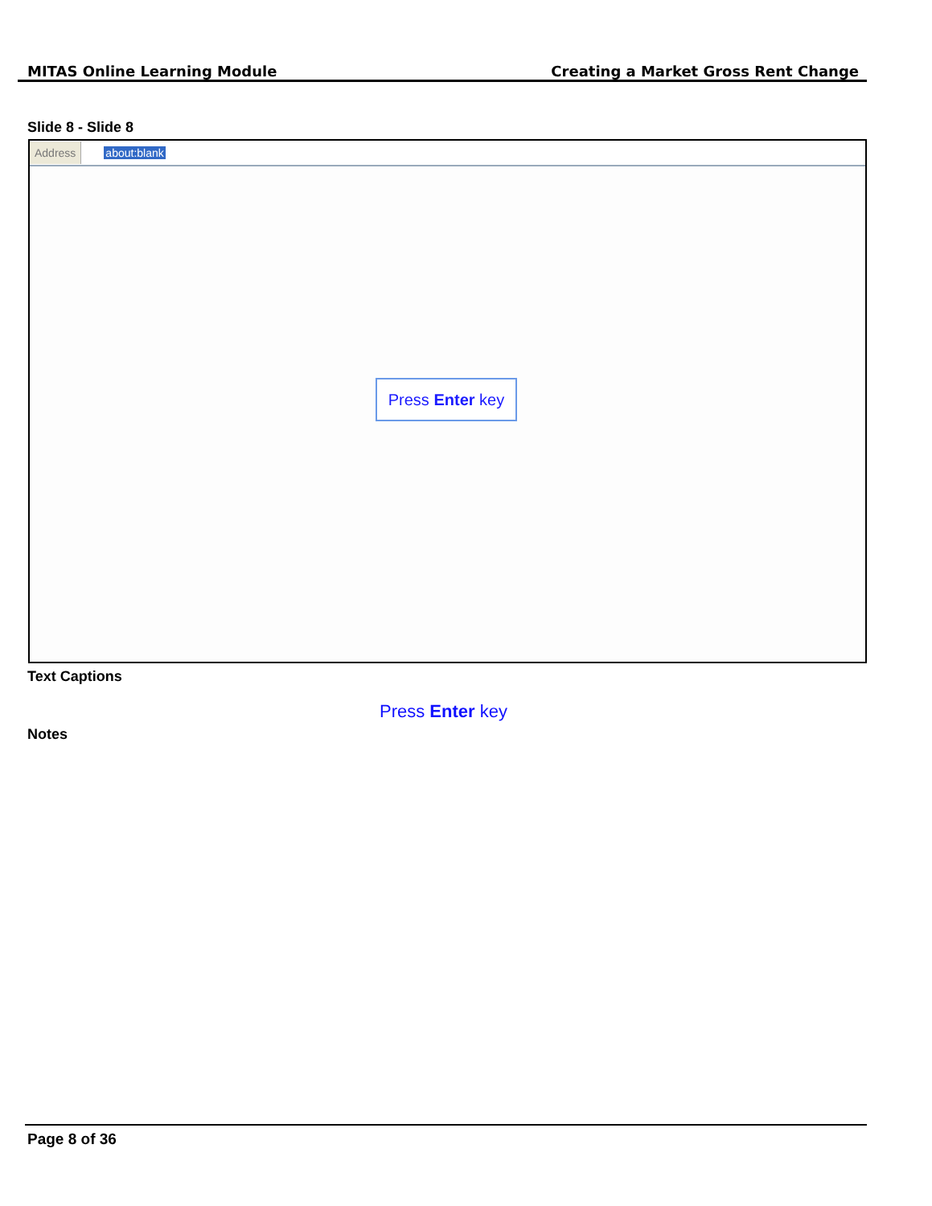MITAS Online Learning Module Creating a Market Gross Rent Change
Slide 8 - Slide 8
Address about:blank
Press Enter key
Text Captions
Press Enter key
Notes
Page 8 of 36